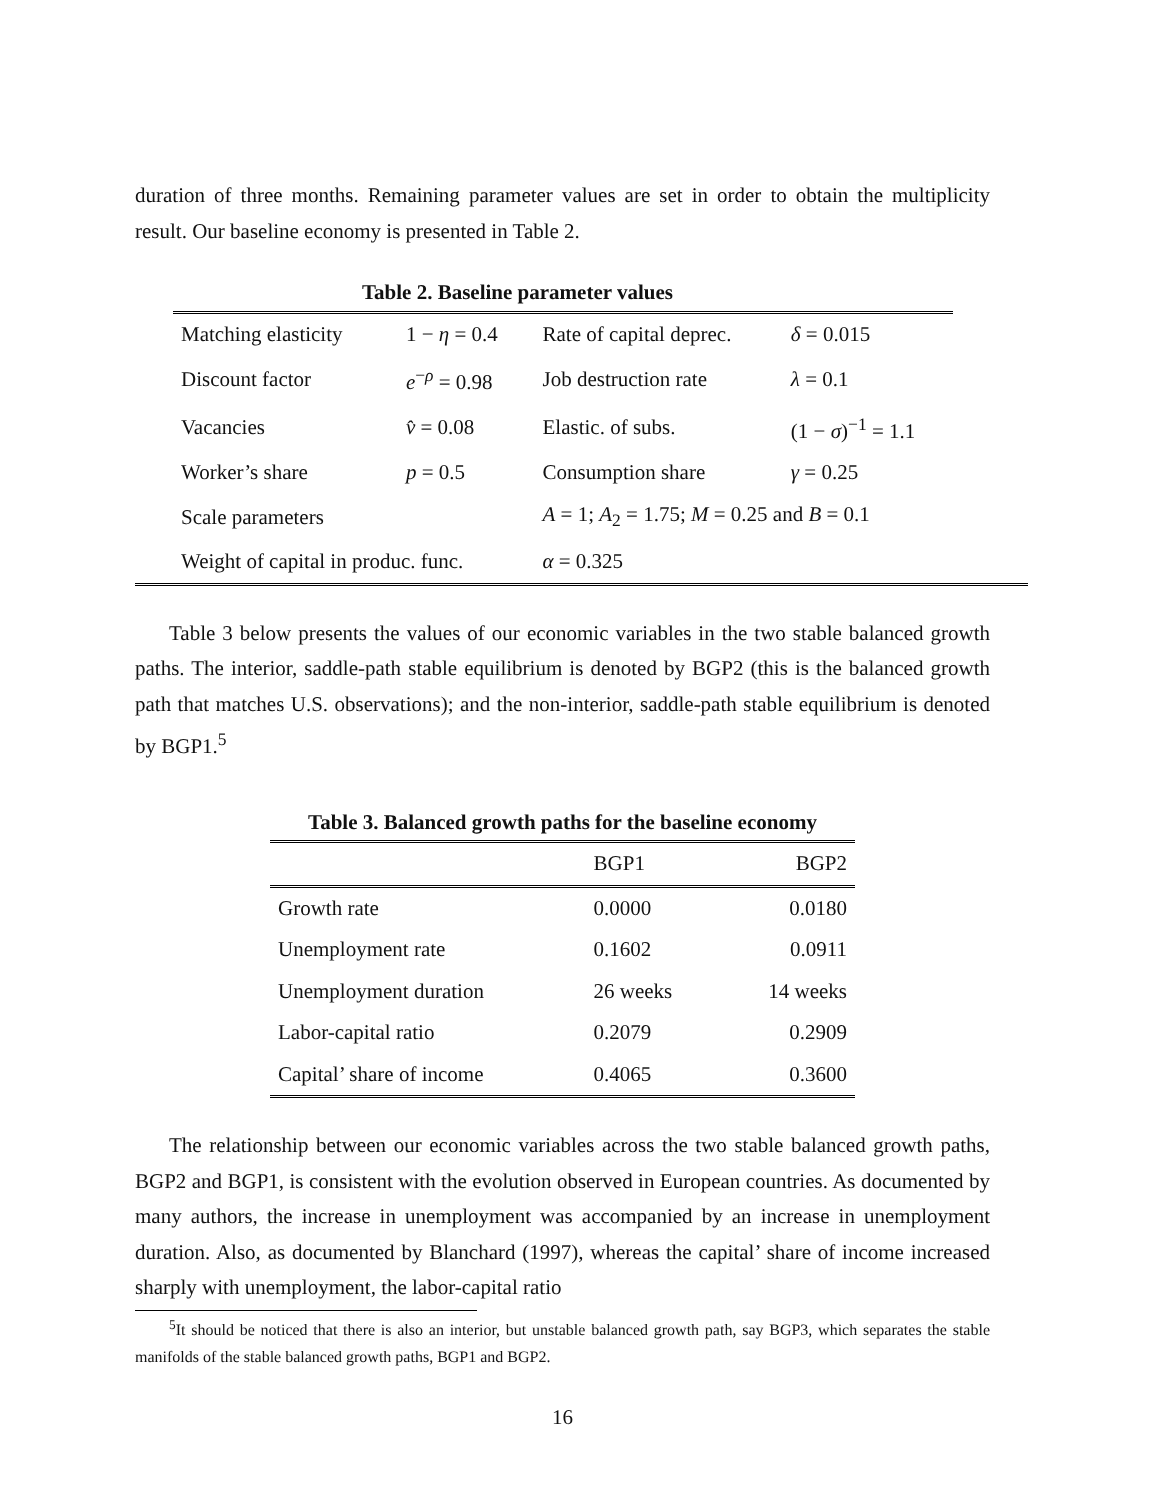duration of three months. Remaining parameter values are set in order to obtain the multiplicity result. Our baseline economy is presented in Table 2.
Table 2. Baseline parameter values
| Matching elasticity | 1 − η = 0.4 | Rate of capital deprec. | δ = 0.015 |
| Discount factor | e<sup>−ρ</sup> = 0.98 | Job destruction rate | λ = 0.1 |
| Vacancies | v̂ = 0.08 | Elastic. of subs. | (1 − σ )<sup>−1</sup> = 1.1 |
| Worker’s share | p = 0.5 | Consumption share | γ = 0.25 |
| Scale parameters | | A = 1; A<sub>2</sub> = 1.75; M = 0.25 and B = 0.1 | |
| Weight of capital in produc. func. | | α = 0.325 | |
Table 3 below presents the values of our economic variables in the two stable balanced growth paths. The interior, saddle-path stable equilibrium is denoted by BGP2 (this is the balanced growth path that matches U.S. observations); and the non-interior, saddle-path stable equilibrium is denoted by BGP1.<sup>5</sup>
Table 3. Balanced growth paths for the baseline economy
| | BGP1 | BGP2 |
| --- | --- | --- |
| Growth rate | 0.0000 | 0.0180 |
| Unemployment rate | 0.1602 | 0.0911 |
| Unemployment duration | 26 weeks | 14 weeks |
| Labor-capital ratio | 0.2079 | 0.2909 |
| Capital’ share of income | 0.4065 | 0.3600 |
The relationship between our economic variables across the two stable balanced growth paths, BGP2 and BGP1, is consistent with the evolution observed in European countries. As documented by many authors, the increase in unemployment was accompanied by an increase in unemployment duration. Also, as documented by Blanchard (1997), whereas the capital’ share of income increased sharply with unemployment, the labor-capital ratio
<sup>5</sup> It should be noticed that there is also an interior, but unstable balanced growth path, say BGP3, which separates the stable manifolds of the stable balanced growth paths, BGP1 and BGP2.
16